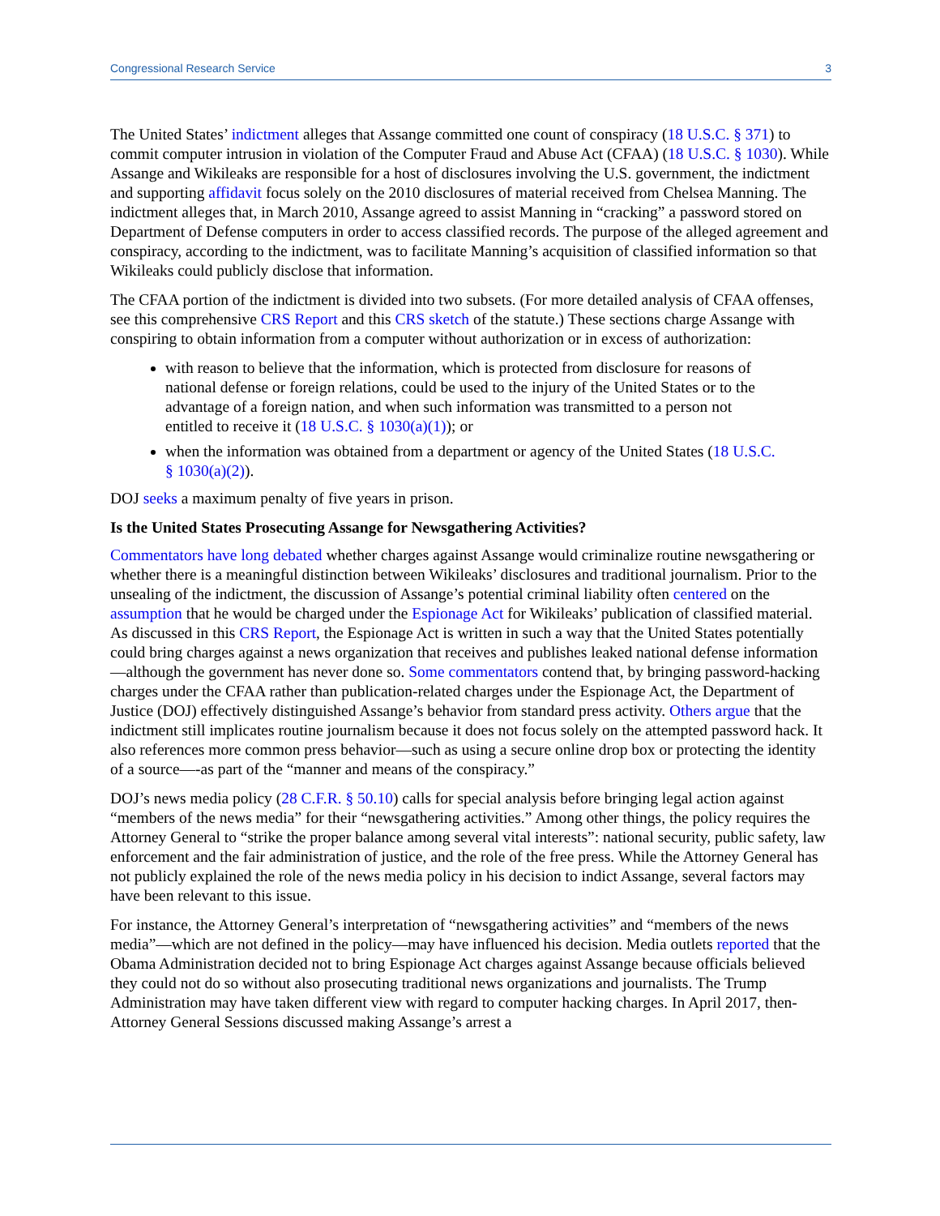Congressional Research Service 3
The United States’ indictment alleges that Assange committed one count of conspiracy (18 U.S.C. § 371) to commit computer intrusion in violation of the Computer Fraud and Abuse Act (CFAA) (18 U.S.C. § 1030). While Assange and Wikileaks are responsible for a host of disclosures involving the U.S. government, the indictment and supporting affidavit focus solely on the 2010 disclosures of material received from Chelsea Manning. The indictment alleges that, in March 2010, Assange agreed to assist Manning in “cracking” a password stored on Department of Defense computers in order to access classified records. The purpose of the alleged agreement and conspiracy, according to the indictment, was to facilitate Manning’s acquisition of classified information so that Wikileaks could publicly disclose that information.
The CFAA portion of the indictment is divided into two subsets. (For more detailed analysis of CFAA offenses, see this comprehensive CRS Report and this CRS sketch of the statute.) These sections charge Assange with conspiring to obtain information from a computer without authorization or in excess of authorization:
with reason to believe that the information, which is protected from disclosure for reasons of national defense or foreign relations, could be used to the injury of the United States or to the advantage of a foreign nation, and when such information was transmitted to a person not entitled to receive it (18 U.S.C. § 1030(a)(1)); or
when the information was obtained from a department or agency of the United States (18 U.S.C. § 1030(a)(2)).
DOJ seeks a maximum penalty of five years in prison.
Is the United States Prosecuting Assange for Newsgathering Activities?
Commentators have long debated whether charges against Assange would criminalize routine newsgathering or whether there is a meaningful distinction between Wikileaks’ disclosures and traditional journalism. Prior to the unsealing of the indictment, the discussion of Assange’s potential criminal liability often centered on the assumption that he would be charged under the Espionage Act for Wikileaks’ publication of classified material. As discussed in this CRS Report, the Espionage Act is written in such a way that the United States potentially could bring charges against a news organization that receives and publishes leaked national defense information—although the government has never done so. Some commentators contend that, by bringing password-hacking charges under the CFAA rather than publication-related charges under the Espionage Act, the Department of Justice (DOJ) effectively distinguished Assange’s behavior from standard press activity. Others argue that the indictment still implicates routine journalism because it does not focus solely on the attempted password hack. It also references more common press behavior—such as using a secure online drop box or protecting the identity of a source—-as part of the “manner and means of the conspiracy.”
DOJ’s news media policy (28 C.F.R. § 50.10) calls for special analysis before bringing legal action against “members of the news media” for their “newsgathering activities.” Among other things, the policy requires the Attorney General to “strike the proper balance among several vital interests”: national security, public safety, law enforcement and the fair administration of justice, and the role of the free press. While the Attorney General has not publicly explained the role of the news media policy in his decision to indict Assange, several factors may have been relevant to this issue.
For instance, the Attorney General’s interpretation of “newsgathering activities” and “members of the news media”—which are not defined in the policy—may have influenced his decision. Media outlets reported that the Obama Administration decided not to bring Espionage Act charges against Assange because officials believed they could not do so without also prosecuting traditional news organizations and journalists. The Trump Administration may have taken different view with regard to computer hacking charges. In April 2017, then-Attorney General Sessions discussed making Assange’s arrest a